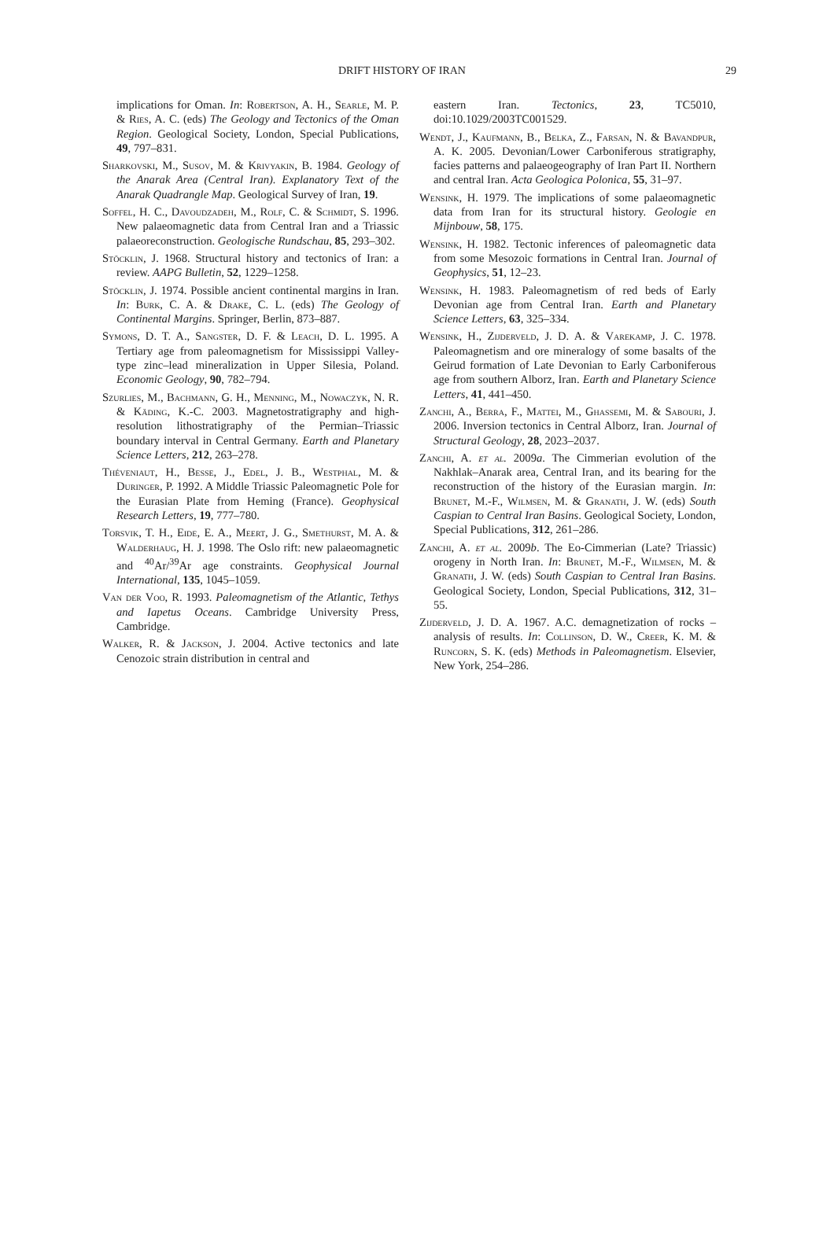DRIFT HISTORY OF IRAN 29
implications for Oman. In: Robertson, A. H., Searle, M. P. & Ries, A. C. (eds) The Geology and Tectonics of the Oman Region. Geological Society, London, Special Publications, 49, 797–831.
Sharkovski, M., Susov, M. & Krivyakin, B. 1984. Geology of the Anarak Area (Central Iran). Explanatory Text of the Anarak Quadrangle Map. Geological Survey of Iran, 19.
Soffel, H. C., Davoudzadeh, M., Rolf, C. & Schmidt, S. 1996. New palaeomagnetic data from Central Iran and a Triassic palaeoreconstruction. Geologische Rundschau, 85, 293–302.
Stöcklin, J. 1968. Structural history and tectonics of Iran: a review. AAPG Bulletin, 52, 1229–1258.
Stöcklin, J. 1974. Possible ancient continental margins in Iran. In: Burk, C. A. & Drake, C. L. (eds) The Geology of Continental Margins. Springer, Berlin, 873–887.
Symons, D. T. A., Sangster, D. F. & Leach, D. L. 1995. A Tertiary age from paleomagnetism for Mississippi Valley-type zinc–lead mineralization in Upper Silesia, Poland. Economic Geology, 90, 782–794.
Szurlies, M., Bachmann, G. H., Menning, M., Nowaczyk, N. R. & Käding, K.-C. 2003. Magnetostratigraphy and high-resolution lithostratigraphy of the Permian–Triassic boundary interval in Central Germany. Earth and Planetary Science Letters, 212, 263–278.
Théveniaut, H., Besse, J., Edel, J. B., Westphal, M. & Duringer, P. 1992. A Middle Triassic Paleomagnetic Pole for the Eurasian Plate from Heming (France). Geophysical Research Letters, 19, 777–780.
Torsvik, T. H., Eide, E. A., Meert, J. G., Smethurst, M. A. & Walderhaug, H. J. 1998. The Oslo rift: new palaeomagnetic and <sup>40</sup>Ar/<sup>39</sup>Ar age constraints. Geophysical Journal International, 135, 1045–1059.
Van der Voo, R. 1993. Paleomagnetism of the Atlantic, Tethys and Iapetus Oceans. Cambridge University Press, Cambridge.
Walker, R. & Jackson, J. 2004. Active tectonics and late Cenozoic strain distribution in central and
eastern Iran. Tectonics, 23, TC5010, doi:10.1029/2003TC001529.
Wendt, J., Kaufmann, B., Belka, Z., Farsan, N. & Bavandpur, A. K. 2005. Devonian/Lower Carboniferous stratigraphy, facies patterns and palaeogeography of Iran Part II. Northern and central Iran. Acta Geologica Polonica, 55, 31–97.
Wensink, H. 1979. The implications of some palaeomagnetic data from Iran for its structural history. Geologie en Mijnbouw, 58, 175.
Wensink, H. 1982. Tectonic inferences of paleomagnetic data from some Mesozoic formations in Central Iran. Journal of Geophysics, 51, 12–23.
Wensink, H. 1983. Paleomagnetism of red beds of Early Devonian age from Central Iran. Earth and Planetary Science Letters, 63, 325–334.
Wensink, H., Zijderveld, J. D. A. & Varekamp, J. C. 1978. Paleomagnetism and ore mineralogy of some basalts of the Geirud formation of Late Devonian to Early Carboniferous age from southern Alborz, Iran. Earth and Planetary Science Letters, 41, 441–450.
Zanchi, A., Berra, F., Mattei, M., Ghassemi, M. & Sabouri, J. 2006. Inversion tectonics in Central Alborz, Iran. Journal of Structural Geology, 28, 2023–2037.
Zanchi, A. et al. 2009a. The Cimmerian evolution of the Nakhlak–Anarak area, Central Iran, and its bearing for the reconstruction of the history of the Eurasian margin. In: Brunet, M.-F., Wilmsen, M. & Granath, J. W. (eds) South Caspian to Central Iran Basins. Geological Society, London, Special Publications, 312, 261–286.
Zanchi, A. et al. 2009b. The Eo-Cimmerian (Late? Triassic) orogeny in North Iran. In: Brunet, M.-F., Wilmsen, M. & Granath, J. W. (eds) South Caspian to Central Iran Basins. Geological Society, London, Special Publications, 312, 31–55.
Zijderveld, J. D. A. 1967. A.C. demagnetization of rocks – analysis of results. In: Collinson, D. W., Creer, K. M. & Runcorn, S. K. (eds) Methods in Paleomagnetism. Elsevier, New York, 254–286.